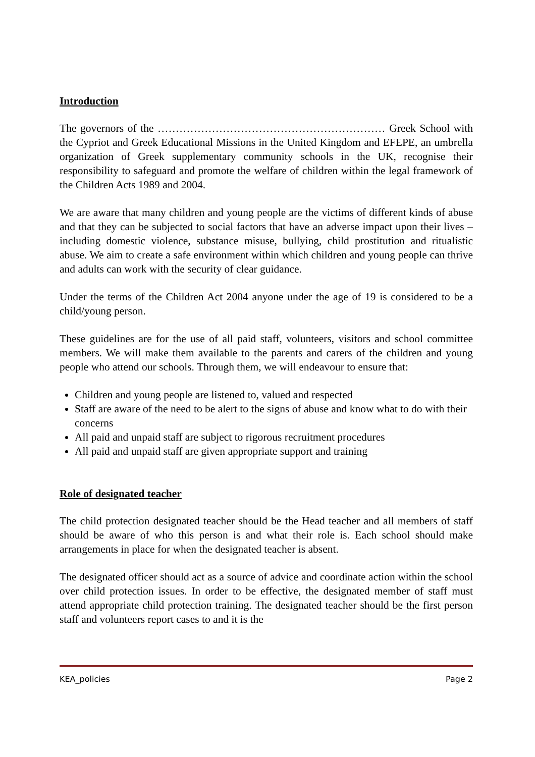Introduction
The governors of the ……………………………………………………… Greek School with the Cypriot and Greek Educational Missions in the United Kingdom and EFEPE, an umbrella organization of Greek supplementary community schools in the UK, recognise their responsibility to safeguard and promote the welfare of children within the legal framework of the Children Acts 1989 and 2004.
We are aware that many children and young people are the victims of different kinds of abuse and that they can be subjected to social factors that have an adverse impact upon their lives – including domestic violence, substance misuse, bullying, child prostitution and ritualistic abuse. We aim to create a safe environment within which children and young people can thrive and adults can work with the security of clear guidance.
Under the terms of the Children Act 2004 anyone under the age of 19 is considered to be a child/young person.
These guidelines are for the use of all paid staff, volunteers, visitors and school committee members. We will make them available to the parents and carers of the children and young people who attend our schools. Through them, we will endeavour to ensure that:
Children and young people are listened to, valued and respected
Staff are aware of the need to be alert to the signs of abuse and know what to do with their concerns
All paid and unpaid staff are subject to rigorous recruitment procedures
All paid and unpaid staff are given appropriate support and training
Role of designated teacher
The child protection designated teacher should be the Head teacher and all members of staff should be aware of who this person is and what their role is. Each school should make arrangements in place for when the designated teacher is absent.
The designated officer should act as a source of advice and coordinate action within the school over child protection issues. In order to be effective, the designated member of staff must attend appropriate child protection training. The designated teacher should be the first person staff and volunteers report cases to and it is the
KEA_policies Page 2